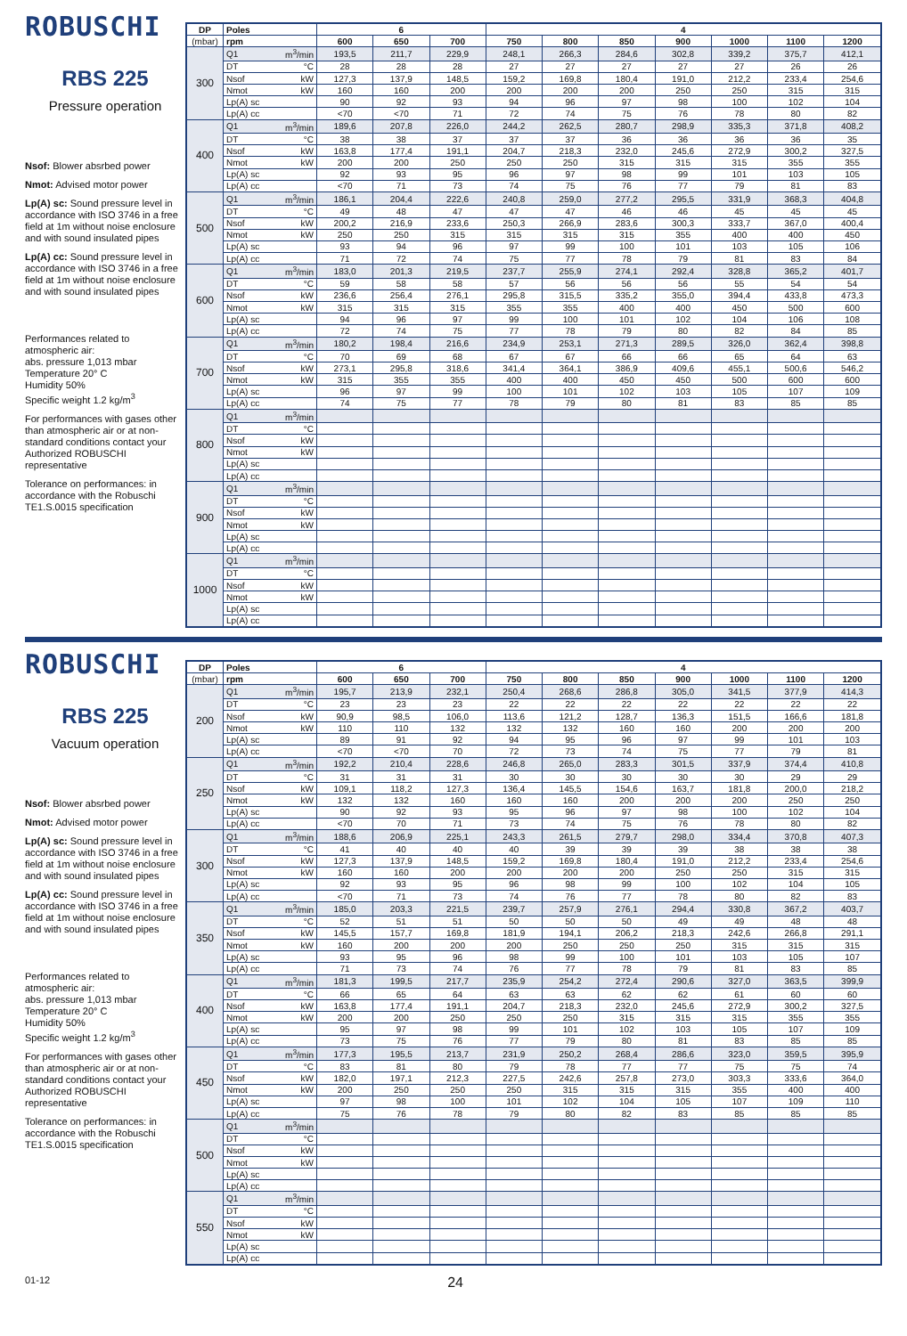ROBUSCHI
RBS 225
Pressure operation
Nsof: Blower absrbed power
Nmot: Advised motor power
Lp(A) sc: Sound pressure level in accordance with ISO 3746 in a free field at 1m without noise enclosure and with sound insulated pipes
Lp(A) cc: Sound pressure level in accordance with ISO 3746 in a free field at 1m without noise enclosure and with sound insulated pipes
Performances related to atmospheric air:
abs. pressure 1,013 mbar
Temperature 20° C
Humidity 50%
Specific weight 1.2 kg/m<sup>3</sup>
For performances with gases other than atmospheric air or at non-standard conditions contact your Authorized ROBUSCHI representative
Tolerance on performances: in accordance with the Robuschi TE1.S.0015 specification
| DP | Poles | | 6 | | | 4 | | | | | | |
| --- | --- | --- | --- | --- | --- | --- | --- | --- | --- | --- | --- | --- |
| (mbar) | rpm | | 600 | 650 | 700 | 750 | 800 | 850 | 900 | 1000 | 1100 | 1200 |
| 300 | Q1 | m<sup>3</sup>/min | 193,5 | 211,7 | 229,9 | 248,1 | 266,3 | 284,6 | 302,8 | 339,2 | 375,7 | 412,1 |
| | DT | °C | 28 | 28 | 28 | 27 | 27 | 27 | 27 | 27 | 26 | 26 |
| | Nsof | kW | 127,3 | 137,9 | 148,5 | 159,2 | 169,8 | 180,4 | 191,0 | 212,2 | 233,4 | 254,6 |
| | Nmot | kW | 160 | 160 | 200 | 200 | 200 | 200 | 250 | 250 | 315 | 315 |
| | Lp(A) sc | | 90 | 92 | 93 | 94 | 96 | 97 | 98 | 100 | 102 | 104 |
| | Lp(A) cc | | <70 | <70 | 71 | 72 | 74 | 75 | 76 | 78 | 80 | 82 |
| 400 | Q1 | m<sup>3</sup>/min | 189,6 | 207,8 | 226,0 | 244,2 | 262,5 | 280,7 | 298,9 | 335,3 | 371,8 | 408,2 |
| | DT | °C | 38 | 38 | 37 | 37 | 37 | 36 | 36 | 36 | 36 | 35 |
| | Nsof | kW | 163,8 | 177,4 | 191,1 | 204,7 | 218,3 | 232,0 | 245,6 | 272,9 | 300,2 | 327,5 |
| | Nmot | kW | 200 | 200 | 250 | 250 | 250 | 315 | 315 | 315 | 355 | 355 |
| | Lp(A) sc | | 92 | 93 | 95 | 96 | 97 | 98 | 99 | 101 | 103 | 105 |
| | Lp(A) cc | | <70 | 71 | 73 | 74 | 75 | 76 | 77 | 79 | 81 | 83 |
| 500 | Q1 | m<sup>3</sup>/min | 186,1 | 204,4 | 222,6 | 240,8 | 259,0 | 277,2 | 295,5 | 331,9 | 368,3 | 404,8 |
| | DT | °C | 49 | 48 | 47 | 47 | 47 | 46 | 46 | 45 | 45 | 45 |
| | Nsof | kW | 200,2 | 216,9 | 233,6 | 250,3 | 266,9 | 283,6 | 300,3 | 333,7 | 367,0 | 400,4 |
| | Nmot | kW | 250 | 250 | 315 | 315 | 315 | 315 | 355 | 400 | 400 | 450 |
| | Lp(A) sc | | 93 | 94 | 96 | 97 | 99 | 100 | 101 | 103 | 105 | 106 |
| | Lp(A) cc | | 71 | 72 | 74 | 75 | 77 | 78 | 79 | 81 | 83 | 84 |
| 600 | Q1 | m<sup>3</sup>/min | 183,0 | 201,3 | 219,5 | 237,7 | 255,9 | 274,1 | 292,4 | 328,8 | 365,2 | 401,7 |
| | DT | °C | 59 | 58 | 58 | 57 | 56 | 56 | 56 | 55 | 54 | 54 |
| | Nsof | kW | 236,6 | 256,4 | 276,1 | 295,8 | 315,5 | 335,2 | 355,0 | 394,4 | 433,8 | 473,3 |
| | Nmot | kW | 315 | 315 | 315 | 355 | 355 | 400 | 400 | 450 | 500 | 600 |
| | Lp(A) sc | | 94 | 96 | 97 | 99 | 100 | 101 | 102 | 104 | 106 | 108 |
| | Lp(A) cc | | 72 | 74 | 75 | 77 | 78 | 79 | 80 | 82 | 84 | 85 |
| 700 | Q1 | m<sup>3</sup>/min | 180,2 | 198,4 | 216,6 | 234,9 | 253,1 | 271,3 | 289,5 | 326,0 | 362,4 | 398,8 |
| | DT | °C | 70 | 69 | 68 | 67 | 67 | 66 | 66 | 65 | 64 | 63 |
| | Nsof | kW | 273,1 | 295,8 | 318,6 | 341,4 | 364,1 | 386,9 | 409,6 | 455,1 | 500,6 | 546,2 |
| | Nmot | kW | 315 | 355 | 355 | 400 | 400 | 450 | 450 | 500 | 600 | 600 |
| | Lp(A) sc | | 96 | 97 | 99 | 100 | 101 | 102 | 103 | 105 | 107 | 109 |
| | Lp(A) cc | | 74 | 75 | 77 | 78 | 79 | 80 | 81 | 83 | 85 | 85 |
| 800 | Q1 | m<sup>3</sup>/min | | | | | | | | | | |
| | DT | °C | | | | | | | | | | |
| | Nsof | kW | | | | | | | | | | |
| | Nmot | kW | | | | | | | | | | |
| | Lp(A) sc | | | | | | | | | | | |
| | Lp(A) cc | | | | | | | | | | | |
| 900 | Q1 | m<sup>3</sup>/min | | | | | | | | | | |
| | DT | °C | | | | | | | | | | |
| | Nsof | kW | | | | | | | | | | |
| | Nmot | kW | | | | | | | | | | |
| | Lp(A) sc | | | | | | | | | | | |
| | Lp(A) cc | | | | | | | | | | | |
| 1000 | Q1 | m<sup>3</sup>/min | | | | | | | | | | |
| | DT | °C | | | | | | | | | | |
| | Nsof | kW | | | | | | | | | | |
| | Nmot | kW | | | | | | | | | | |
| | Lp(A) sc | | | | | | | | | | | |
| | Lp(A) cc | | | | | | | | | | | |
ROBUSCHI
RBS 225
Vacuum operation
Nsof: Blower absrbed power
Nmot: Advised motor power
Lp(A) sc: Sound pressure level in accordance with ISO 3746 in a free field at 1m without noise enclosure and with sound insulated pipes
Lp(A) cc: Sound pressure level in accordance with ISO 3746 in a free field at 1m without noise enclosure and with sound insulated pipes
Performances related to atmospheric air:
abs. pressure 1,013 mbar
Temperature 20° C
Humidity 50%
Specific weight 1.2 kg/m<sup>3</sup>
For performances with gases other than atmospheric air or at non-standard conditions contact your Authorized ROBUSCHI representative
Tolerance on performances: in accordance with the Robuschi TE1.S.0015 specification
| DP | Poles | | 6 | | | 4 | | | | | | |
| --- | --- | --- | --- | --- | --- | --- | --- | --- | --- | --- | --- | --- |
| (mbar) | rpm | | 600 | 650 | 700 | 750 | 800 | 850 | 900 | 1000 | 1100 | 1200 |
| 200 | Q1 | m<sup>3</sup>/min | 195,7 | 213,9 | 232,1 | 250,4 | 268,6 | 286,8 | 305,0 | 341,5 | 377,9 | 414,3 |
| | DT | °C | 23 | 23 | 23 | 22 | 22 | 22 | 22 | 22 | 22 | 22 |
| | Nsof | kW | 90,9 | 98,5 | 106,0 | 113,6 | 121,2 | 128,7 | 136,3 | 151,5 | 166,6 | 181,8 |
| | Nmot | kW | 110 | 110 | 132 | 132 | 132 | 160 | 160 | 200 | 200 | 200 |
| | Lp(A) sc | | 89 | 91 | 92 | 94 | 95 | 96 | 97 | 99 | 101 | 103 |
| | Lp(A) cc | | <70 | <70 | 70 | 72 | 73 | 74 | 75 | 77 | 79 | 81 |
| 250 | Q1 | m<sup>3</sup>/min | 192,2 | 210,4 | 228,6 | 246,8 | 265,0 | 283,3 | 301,5 | 337,9 | 374,4 | 410,8 |
| | DT | °C | 31 | 31 | 31 | 30 | 30 | 30 | 30 | 30 | 29 | 29 |
| | Nsof | kW | 109,1 | 118,2 | 127,3 | 136,4 | 145,5 | 154,6 | 163,7 | 181,8 | 200,0 | 218,2 |
| | Nmot | kW | 132 | 132 | 160 | 160 | 160 | 200 | 200 | 200 | 250 | 250 |
| | Lp(A) sc | | 90 | 92 | 93 | 95 | 96 | 97 | 98 | 100 | 102 | 104 |
| | Lp(A) cc | | <70 | 70 | 71 | 73 | 74 | 75 | 76 | 78 | 80 | 82 |
| 300 | Q1 | m<sup>3</sup>/min | 188,6 | 206,9 | 225,1 | 243,3 | 261,5 | 279,7 | 298,0 | 334,4 | 370,8 | 407,3 |
| | DT | °C | 41 | 40 | 40 | 40 | 39 | 39 | 39 | 38 | 38 | 38 |
| | Nsof | kW | 127,3 | 137,9 | 148,5 | 159,2 | 169,8 | 180,4 | 191,0 | 212,2 | 233,4 | 254,6 |
| | Nmot | kW | 160 | 160 | 200 | 200 | 200 | 200 | 250 | 250 | 315 | 315 |
| | Lp(A) sc | | 92 | 93 | 95 | 96 | 98 | 99 | 100 | 102 | 104 | 105 |
| | Lp(A) cc | | <70 | 71 | 73 | 74 | 76 | 77 | 78 | 80 | 82 | 83 |
| 350 | Q1 | m<sup>3</sup>/min | 185,0 | 203,3 | 221,5 | 239,7 | 257,9 | 276,1 | 294,4 | 330,8 | 367,2 | 403,7 |
| | DT | °C | 52 | 51 | 51 | 50 | 50 | 50 | 49 | 49 | 48 | 48 |
| | Nsof | kW | 145,5 | 157,7 | 169,8 | 181,9 | 194,1 | 206,2 | 218,3 | 242,6 | 266,8 | 291,1 |
| | Nmot | kW | 160 | 200 | 200 | 200 | 250 | 250 | 250 | 315 | 315 | 315 |
| | Lp(A) sc | | 93 | 95 | 96 | 98 | 99 | 100 | 101 | 103 | 105 | 107 |
| | Lp(A) cc | | 71 | 73 | 74 | 76 | 77 | 78 | 79 | 81 | 83 | 85 |
| 400 | Q1 | m<sup>3</sup>/min | 181,3 | 199,5 | 217,7 | 235,9 | 254,2 | 272,4 | 290,6 | 327,0 | 363,5 | 399,9 |
| | DT | °C | 66 | 65 | 64 | 63 | 63 | 62 | 62 | 61 | 60 | 60 |
| | Nsof | kW | 163,8 | 177,4 | 191,1 | 204,7 | 218,3 | 232,0 | 245,6 | 272,9 | 300,2 | 327,5 |
| | Nmot | kW | 200 | 200 | 250 | 250 | 250 | 315 | 315 | 315 | 355 | 355 |
| | Lp(A) sc | | 95 | 97 | 98 | 99 | 101 | 102 | 103 | 105 | 107 | 109 |
| | Lp(A) cc | | 73 | 75 | 76 | 77 | 79 | 80 | 81 | 83 | 85 | 85 |
| 450 | Q1 | m<sup>3</sup>/min | 177,3 | 195,5 | 213,7 | 231,9 | 250,2 | 268,4 | 286,6 | 323,0 | 359,5 | 395,9 |
| | DT | °C | 83 | 81 | 80 | 79 | 78 | 77 | 77 | 75 | 75 | 74 |
| | Nsof | kW | 182,0 | 197,1 | 212,3 | 227,5 | 242,6 | 257,8 | 273,0 | 303,3 | 333,6 | 364,0 |
| | Nmot | kW | 200 | 250 | 250 | 250 | 315 | 315 | 315 | 355 | 400 | 400 |
| | Lp(A) sc | | 97 | 98 | 100 | 101 | 102 | 104 | 105 | 107 | 109 | 110 |
| | Lp(A) cc | | 75 | 76 | 78 | 79 | 80 | 82 | 83 | 85 | 85 | 85 |
| 500 | Q1 | m<sup>3</sup>/min | | | | | | | | | | |
| | DT | °C | | | | | | | | | | |
| | Nsof | kW | | | | | | | | | | |
| | Nmot | kW | | | | | | | | | | |
| | Lp(A) sc | | | | | | | | | | | |
| | Lp(A) cc | | | | | | | | | | | |
| 550 | Q1 | m<sup>3</sup>/min | | | | | | | | | | |
| | DT | °C | | | | | | | | | | |
| | Nsof | kW | | | | | | | | | | |
| | Nmot | kW | | | | | | | | | | |
| | Lp(A) sc | | | | | | | | | | | |
| | Lp(A) cc | | | | | | | | | | | |
01-12 24